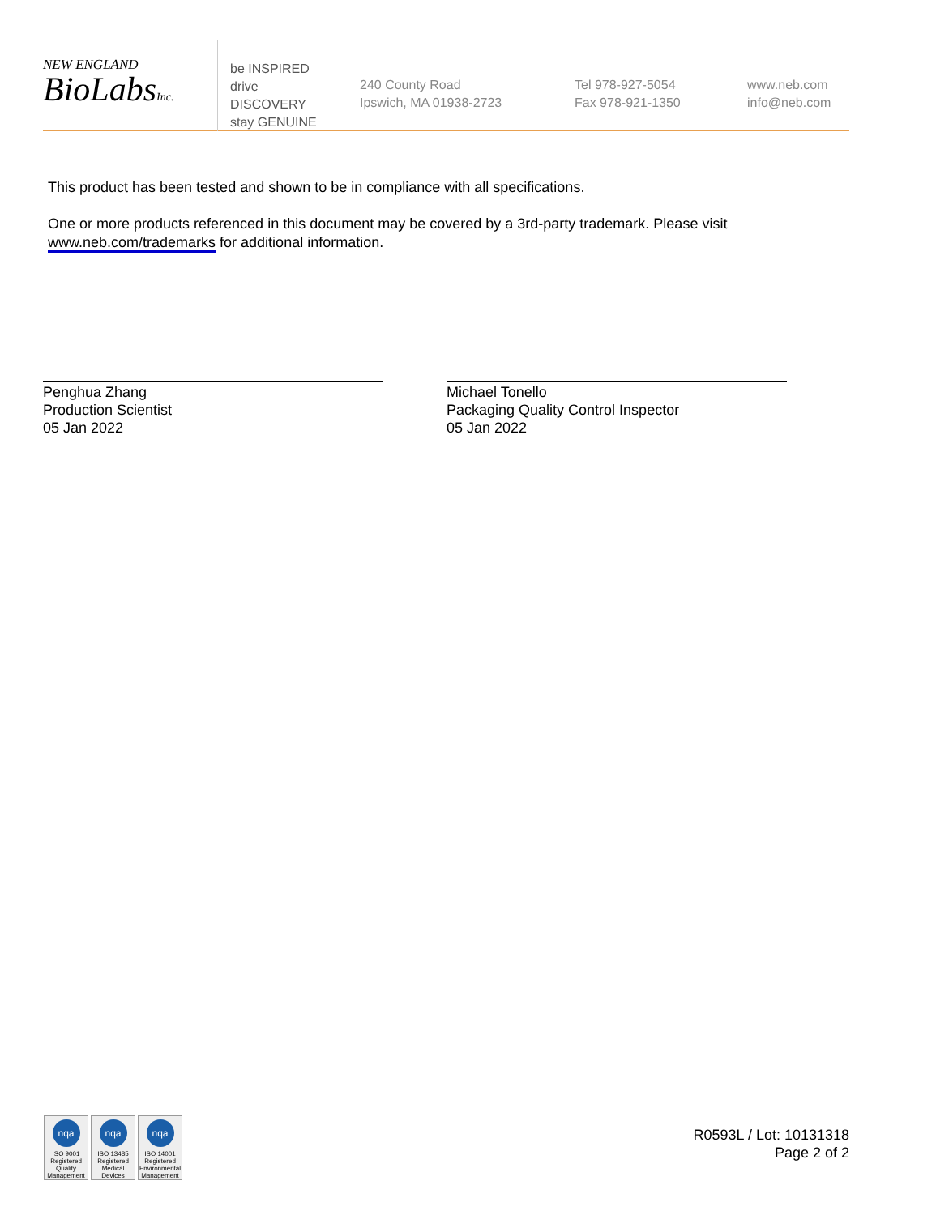NEW ENGLAND
BioLabsInc.
be INSPIRED
drive DISCOVERY
stay GENUINE
240 County Road
Ipswich, MA 01938-2723
Tel 978-927-5054
Fax 978-921-1350
www.neb.com
info@neb.com
This product has been tested and shown to be in compliance with all specifications.
One or more products referenced in this document may be covered by a 3rd-party trademark. Please visit
www.neb.com/trademarks for additional information.
Penghua Zhang
Production Scientist
05 Jan 2022
Michael Tonello
Packaging Quality Control Inspector
05 Jan 2022
nqa
ISO 9001
Registered
Quality Management
nqa
ISO 13485
Registered
Medical Devices
nqa
ISO 14001
Registered
Environmental Management
R0593L / Lot: 10131318
Page 2 of 2